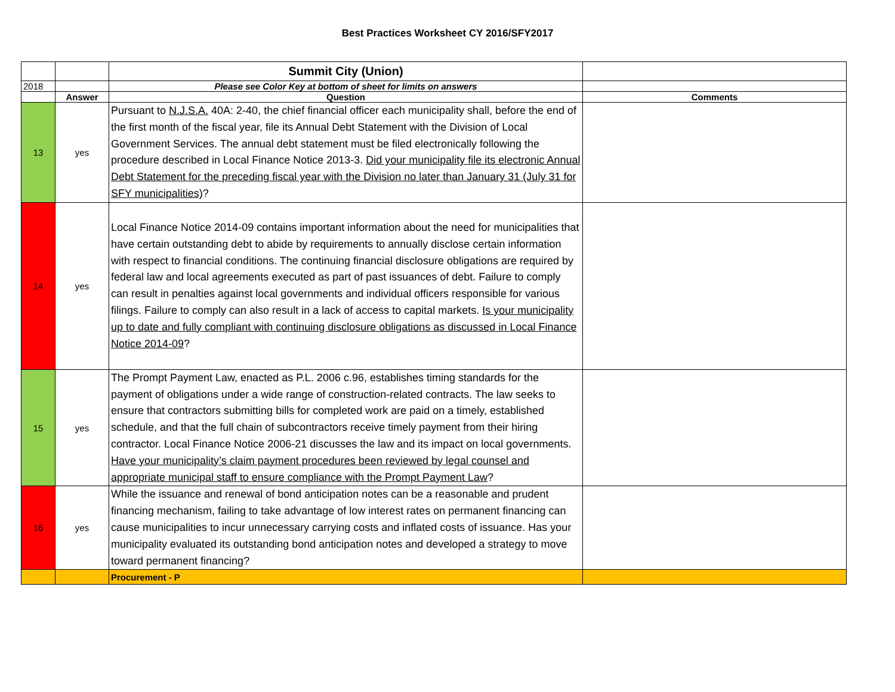Best Practices Worksheet CY 2016/SFY2017
| | | Summit City (Union) | |
| 2018 | | Please see Color Key at bottom of sheet for limits on answers | |
| | Answer | Question | Comments |
| 13 | yes | Pursuant to N.J.S.A. 40A: 2-40, the chief financial officer each municipality shall, before the end of the first month of the fiscal year, file its Annual Debt Statement with the Division of Local Government Services. The annual debt statement must be filed electronically following the procedure described in Local Finance Notice 2013-3. Did your municipality file its electronic Annual Debt Statement for the preceding fiscal year with the Division no later than January 31 (July 31 for SFY municipalities) ? | |
| 14 | yes | Local Finance Notice 2014-09 contains important information about the need for municipalities that have certain outstanding debt to abide by requirements to annually disclose certain information with respect to financial conditions. The continuing financial disclosure obligations are required by federal law and local agreements executed as part of past issuances of debt. Failure to comply can result in penalties against local governments and individual officers responsible for various filings. Failure to comply can also result in a lack of access to capital markets. Is your municipality up to date and fully compliant with continuing disclosure obligations as discussed in Local Finance Notice 2014-09 ? | |
| 15 | yes | The Prompt Payment Law, enacted as P.L. 2006 c.96, establishes timing standards for the payment of obligations under a wide range of construction-related contracts. The law seeks to ensure that contractors submitting bills for completed work are paid on a timely, established schedule, and that the full chain of subcontractors receive timely payment from their hiring contractor. Local Finance Notice 2006-21 discusses the law and its impact on local governments. Have your municipality’s claim payment procedures been reviewed by legal counsel and appropriate municipal staff to ensure compliance with the Prompt Payment Law ? | |
| 16 | yes | While the issuance and renewal of bond anticipation notes can be a reasonable and prudent financing mechanism, failing to take advantage of low interest rates on permanent financing can cause municipalities to incur unnecessary carrying costs and inflated costs of issuance. Has your municipality evaluated its outstanding bond anticipation notes and developed a strategy to move toward permanent financing? | |
| | | Procurement - P | |